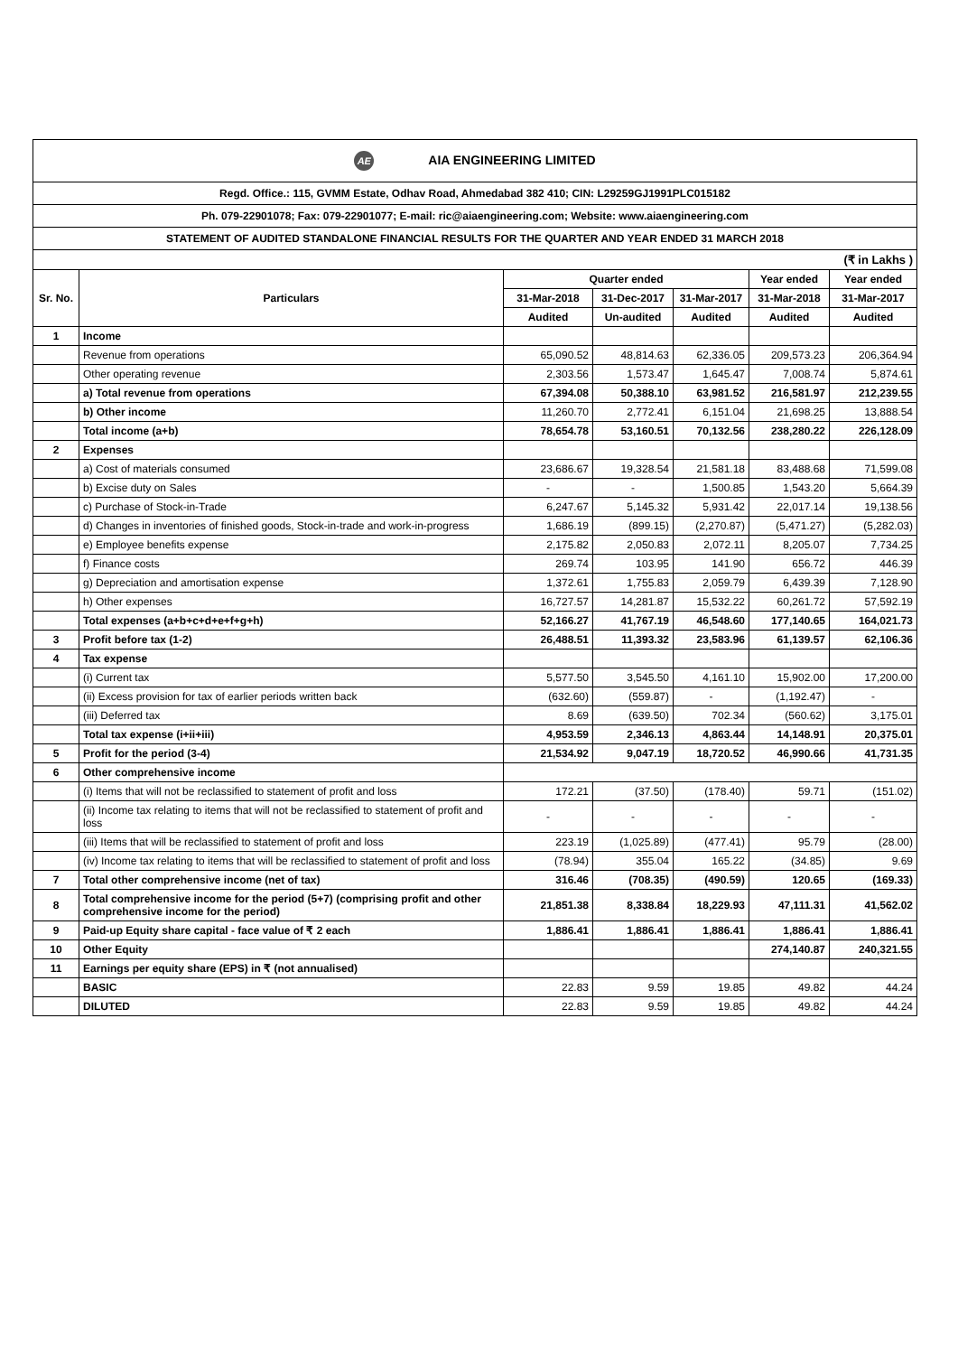| AE AIA ENGINEERING LIMITED | | | | | | |
| Regd. Office.: 115, GVMM Estate, Odhav Road, Ahmedabad 382 410; CIN: L29259GJ1991PLC015182 | | | | | | |
| Ph. 079-22901078; Fax: 079-22901077; E-mail: ric@aiaengineering.com; Website: www.aiaengineering.com | | | | | | |
| STATEMENT OF AUDITED STANDALONE FINANCIAL RESULTS FOR THE QUARTER AND YEAR ENDED 31 MARCH 2018 | | | | | | |
| (₹ in Lakhs ) | | | | | | |
| Sr. No. | Particulars | Quarter ended | | | Year ended | Year ended |
| | | 31-Mar-2018 | 31-Dec-2017 | 31-Mar-2017 | 31-Mar-2018 | 31-Mar-2017 |
| | | Audited | Un-audited | Audited | Audited | Audited |
| 1 | Income | | | | | |
| | Revenue from operations | 65,090.52 | 48,814.63 | 62,336.05 | 209,573.23 | 206,364.94 |
| | Other operating revenue | 2,303.56 | 1,573.47 | 1,645.47 | 7,008.74 | 5,874.61 |
| | a) Total revenue from operations | 67,394.08 | 50,388.10 | 63,981.52 | 216,581.97 | 212,239.55 |
| | b) Other income | 11,260.70 | 2,772.41 | 6,151.04 | 21,698.25 | 13,888.54 |
| | Total income (a+b) | 78,654.78 | 53,160.51 | 70,132.56 | 238,280.22 | 226,128.09 |
| 2 | Expenses | | | | | |
| | a) Cost of materials consumed | 23,686.67 | 19,328.54 | 21,581.18 | 83,488.68 | 71,599.08 |
| | b) Excise duty on Sales | - | - | 1,500.85 | 1,543.20 | 5,664.39 |
| | c) Purchase of Stock-in-Trade | 6,247.67 | 5,145.32 | 5,931.42 | 22,017.14 | 19,138.56 |
| | d) Changes in inventories of finished goods, Stock-in-trade and work-in-progress | 1,686.19 | (899.15) | (2,270.87) | (5,471.27) | (5,282.03) |
| | e) Employee benefits expense | 2,175.82 | 2,050.83 | 2,072.11 | 8,205.07 | 7,734.25 |
| | f) Finance costs | 269.74 | 103.95 | 141.90 | 656.72 | 446.39 |
| | g) Depreciation and amortisation expense | 1,372.61 | 1,755.83 | 2,059.79 | 6,439.39 | 7,128.90 |
| | h) Other expenses | 16,727.57 | 14,281.87 | 15,532.22 | 60,261.72 | 57,592.19 |
| | Total expenses (a+b+c+d+e+f+g+h) | 52,166.27 | 41,767.19 | 46,548.60 | 177,140.65 | 164,021.73 |
| 3 | Profit before tax (1-2) | 26,488.51 | 11,393.32 | 23,583.96 | 61,139.57 | 62,106.36 |
| 4 | Tax expense | | | | | |
| | (i) Current tax | 5,577.50 | 3,545.50 | 4,161.10 | 15,902.00 | 17,200.00 |
| | (ii) Excess provision for tax of earlier periods written back | (632.60) | (559.87) | - | (1,192.47) | - |
| | (iii) Deferred tax | 8.69 | (639.50) | 702.34 | (560.62) | 3,175.01 |
| | Total tax expense (i+ii+iii) | 4,953.59 | 2,346.13 | 4,863.44 | 14,148.91 | 20,375.01 |
| 5 | Profit for the period (3-4) | 21,534.92 | 9,047.19 | 18,720.52 | 46,990.66 | 41,731.35 |
| 6 | Other comprehensive income | | | | | |
| | (i) Items that will not be reclassified to statement of profit and loss | 172.21 | (37.50) | (178.40) | 59.71 | (151.02) |
| | (ii) Income tax relating to items that will not be reclassified to statement of profit and loss | - | - | - | - | - |
| | (iii) Items that will be reclassified to statement of profit and loss | 223.19 | (1,025.89) | (477.41) | 95.79 | (28.00) |
| | (iv) Income tax relating to items that will be reclassified to statement of profit and loss | (78.94) | 355.04 | 165.22 | (34.85) | 9.69 |
| 7 | Total other comprehensive income (net of tax) | 316.46 | (708.35) | (490.59) | 120.65 | (169.33) |
| 8 | Total comprehensive income for the period (5+7) (comprising profit and other comprehensive income for the period) | 21,851.38 | 8,338.84 | 18,229.93 | 47,111.31 | 41,562.02 |
| 9 | Paid-up Equity share capital - face value of ₹ 2 each | 1,886.41 | 1,886.41 | 1,886.41 | 1,886.41 | 1,886.41 |
| 10 | Other Equity | | | | 274,140.87 | 240,321.55 |
| 11 | Earnings per equity share (EPS) in ₹ (not annualised) | | | | | |
| | BASIC | 22.83 | 9.59 | 19.85 | 49.82 | 44.24 |
| | DILUTED | 22.83 | 9.59 | 19.85 | 49.82 | 44.24 |